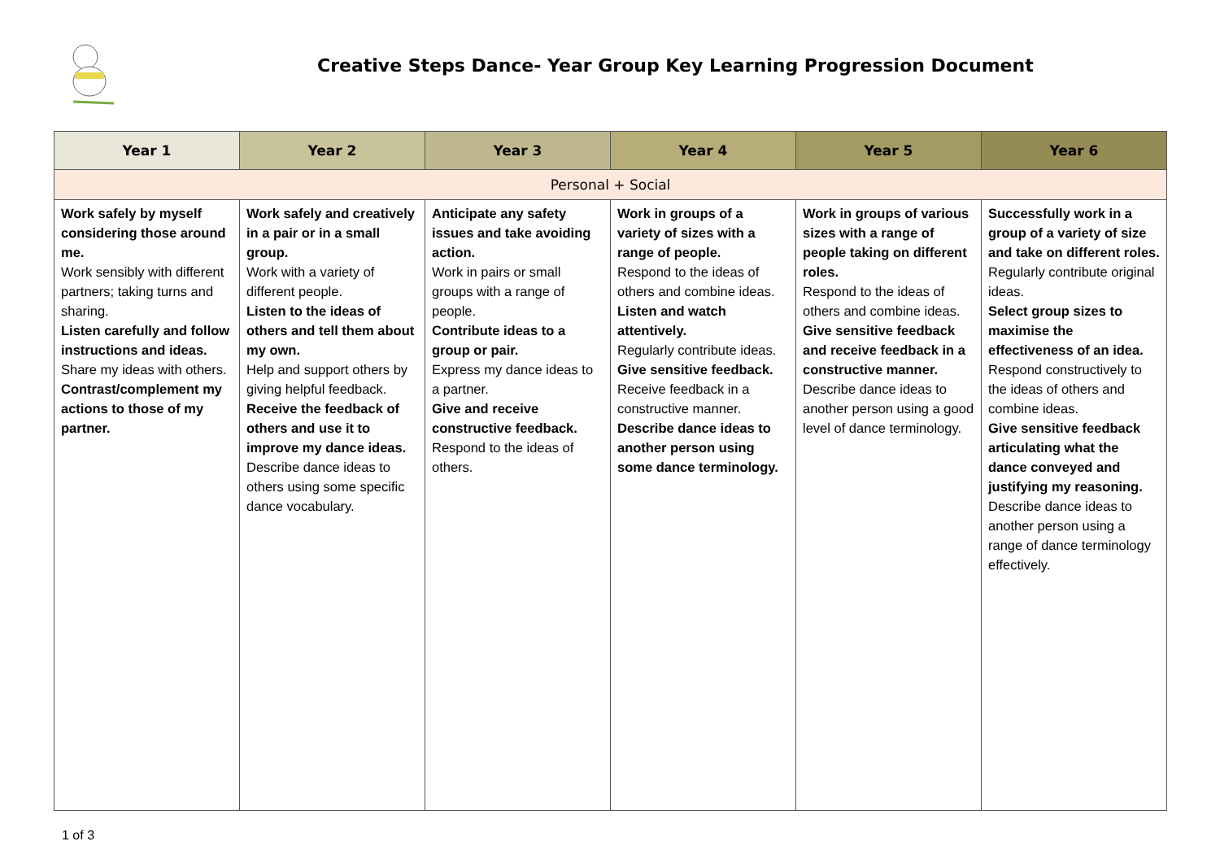Creative Steps Dance- Year Group Key Learning Progression Document
| Year 1 | Year 2 | Year 3 | Year 4 | Year 5 | Year 6 |
| --- | --- | --- | --- | --- | --- |
| Personal + Social | | | | | |
| Work safely by myself considering those around me. Work sensibly with different partners; taking turns and sharing. Listen carefully and follow instructions and ideas. Share my ideas with others. Contrast/complement my actions to those of my partner. | Work safely and creatively in a pair or in a small group. Work with a variety of different people. Listen to the ideas of others and tell them about my own. Help and support others by giving helpful feedback. Receive the feedback of others and use it to improve my dance ideas. Describe dance ideas to others using some specific dance vocabulary. | Anticipate any safety issues and take avoiding action. Work in pairs or small groups with a range of people. Contribute ideas to a group or pair. Express my dance ideas to a partner. Give and receive constructive feedback. Respond to the ideas of others. | Work in groups of a variety of sizes with a range of people. Respond to the ideas of others and combine ideas. Listen and watch attentively. Regularly contribute ideas. Give sensitive feedback. Receive feedback in a constructive manner. Describe dance ideas to another person using some dance terminology. | Work in groups of various sizes with a range of people taking on different roles. Respond to the ideas of others and combine ideas. Give sensitive feedback and receive feedback in a constructive manner. Describe dance ideas to another person using a good level of dance terminology. | Successfully work in a group of a variety of size and take on different roles. Regularly contribute original ideas. Select group sizes to maximise the effectiveness of an idea. Respond constructively to the ideas of others and combine ideas. Give sensitive feedback articulating what the dance conveyed and justifying my reasoning. Describe dance ideas to another person using a range of dance terminology effectively. |
1 of 3